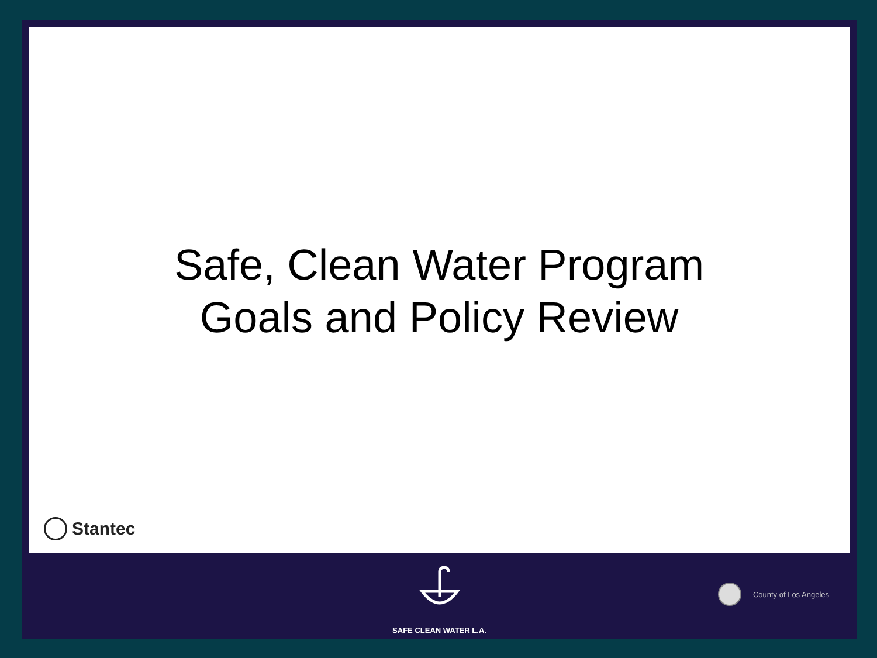Safe, Clean Water Program
Goals and Policy Review
Stantec
SAFE CLEAN WATER L.A.
County of Los Angeles